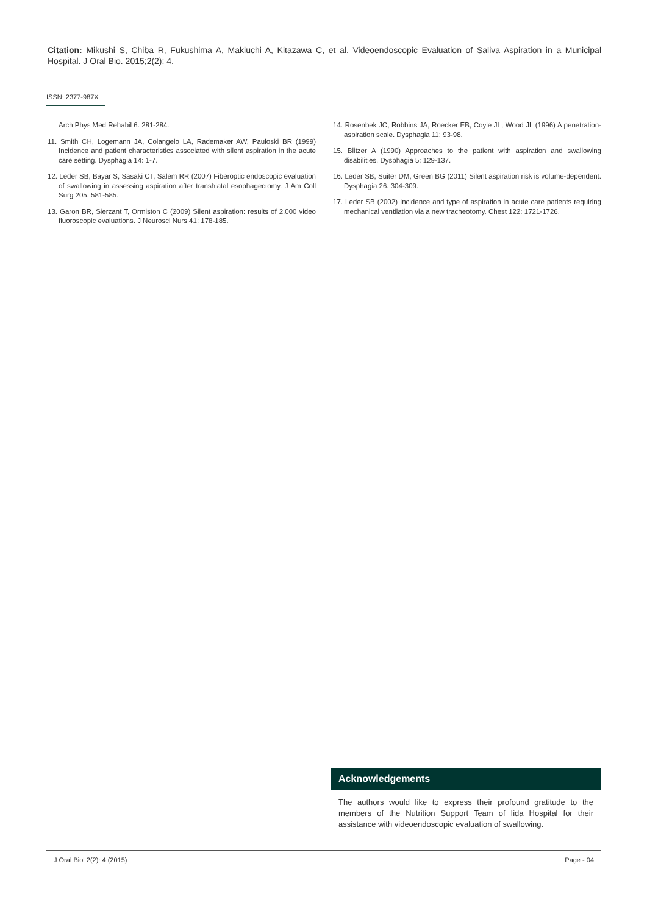Citation: Mikushi S, Chiba R, Fukushima A, Makiuchi A, Kitazawa C, et al. Videoendoscopic Evaluation of Saliva Aspiration in a Municipal Hospital. J Oral Bio. 2015;2(2): 4.
ISSN: 2377-987X
Arch Phys Med Rehabil 6: 281-284.
11. Smith CH, Logemann JA, Colangelo LA, Rademaker AW, Pauloski BR (1999) Incidence and patient characteristics associated with silent aspiration in the acute care setting. Dysphagia 14: 1-7.
12. Leder SB, Bayar S, Sasaki CT, Salem RR (2007) Fiberoptic endoscopic evaluation of swallowing in assessing aspiration after transhiatal esophagectomy. J Am Coll Surg 205: 581-585.
13. Garon BR, Sierzant T, Ormiston C (2009) Silent aspiration: results of 2,000 video fluoroscopic evaluations. J Neurosci Nurs 41: 178-185.
14. Rosenbek JC, Robbins JA, Roecker EB, Coyle JL, Wood JL (1996) A penetration-aspiration scale. Dysphagia 11: 93-98.
15. Blitzer A (1990) Approaches to the patient with aspiration and swallowing disabilities. Dysphagia 5: 129-137.
16. Leder SB, Suiter DM, Green BG (2011) Silent aspiration risk is volume-dependent. Dysphagia 26: 304-309.
17. Leder SB (2002) Incidence and type of aspiration in acute care patients requiring mechanical ventilation via a new tracheotomy. Chest 122: 1721-1726.
Acknowledgements
The authors would like to express their profound gratitude to the members of the Nutrition Support Team of Iida Hospital for their assistance with videoendoscopic evaluation of swallowing.
J Oral Biol 2(2): 4 (2015) Page - 04